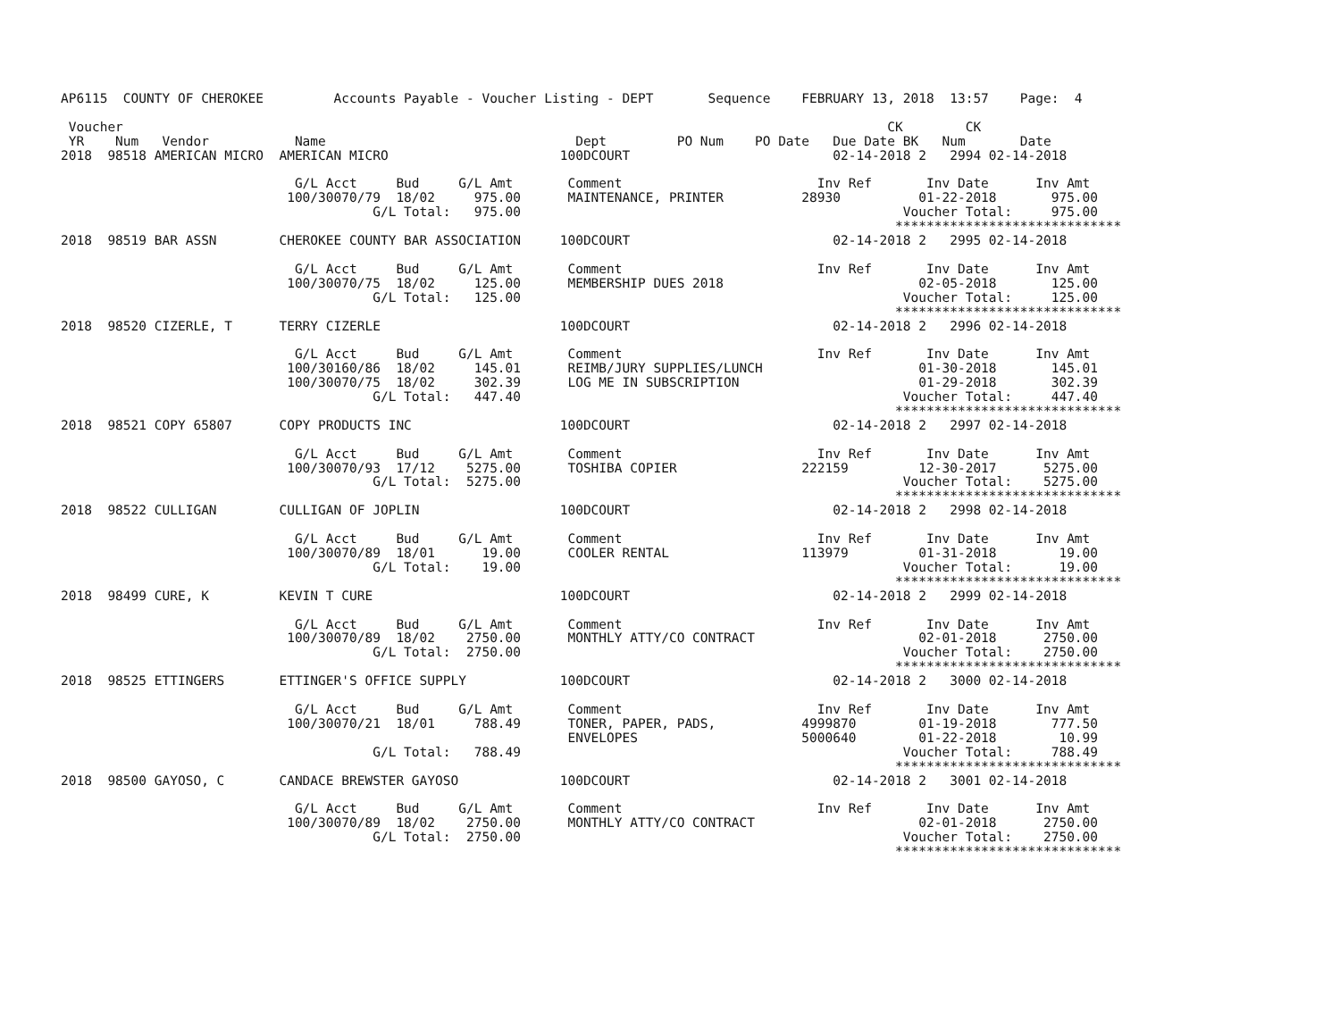AP6115  COUNTY OF CHEROKEE         Accounts Payable - Voucher Listing - DEPT       Sequence    FEBRUARY 13, 2018  13:57    Page:  4

 Voucher                                                                                                  CK        CK
 YR    Num   Vendor           Name                                Dept         PO Num    PO Date   Due Date BK   Num       Date
2018  98518 AMERICAN MICRO  AMERICAN MICRO                      100DCOURT                          02-14-2018 2   2994 02-14-2018

                              G/L Acct     Bud     G/L Amt       Comment                         Inv Ref       Inv Date      Inv Amt
                             100/30070/79  18/02     975.00      MAINTENANCE, PRINTER          28930          01-22-2018       975.00
                                        G/L Total:   975.00                                                 Voucher Total:     975.00
                                                                                                           *****************************
2018  98519 BAR ASSN        CHEROKEE COUNTY BAR ASSOCIATION     100DCOURT                          02-14-2018 2   2995 02-14-2018

                              G/L Acct     Bud     G/L Amt       Comment                         Inv Ref       Inv Date      Inv Amt
                             100/30070/75  18/02     125.00      MEMBERSHIP DUES 2018                         02-05-2018       125.00
                                        G/L Total:   125.00                                                 Voucher Total:     125.00
                                                                                                           *****************************
2018  98520 CIZERLE, T      TERRY CIZERLE                       100DCOURT                          02-14-2018 2   2996 02-14-2018

                              G/L Acct     Bud     G/L Amt       Comment                         Inv Ref       Inv Date      Inv Amt
                             100/30160/86  18/02     145.01      REIMB/JURY SUPPLIES/LUNCH                    01-30-2018       145.01
                             100/30070/75  18/02     302.39      LOG ME IN SUBSCRIPTION                       01-29-2018       302.39
                                        G/L Total:   447.40                                                 Voucher Total:     447.40
                                                                                                           *****************************
2018  98521 COPY 65807      COPY PRODUCTS INC                   100DCOURT                          02-14-2018 2   2997 02-14-2018

                              G/L Acct     Bud     G/L Amt       Comment                         Inv Ref       Inv Date      Inv Amt
                             100/30070/93  17/12    5275.00      TOSHIBA COPIER                222159         12-30-2017      5275.00
                                        G/L Total:  5275.00                                                 Voucher Total:    5275.00
                                                                                                           *****************************
2018  98522 CULLIGAN        CULLIGAN OF JOPLIN                  100DCOURT                          02-14-2018 2   2998 02-14-2018

                              G/L Acct     Bud     G/L Amt       Comment                         Inv Ref       Inv Date      Inv Amt
                             100/30070/89  18/01      19.00      COOLER RENTAL                 113979         01-31-2018        19.00
                                        G/L Total:    19.00                                                 Voucher Total:      19.00
                                                                                                           *****************************
2018  98499 CURE, K         KEVIN T CURE                        100DCOURT                          02-14-2018 2   2999 02-14-2018

                              G/L Acct     Bud     G/L Amt       Comment                         Inv Ref       Inv Date      Inv Amt
                             100/30070/89  18/02    2750.00      MONTHLY ATTY/CO CONTRACT                     02-01-2018      2750.00
                                        G/L Total:  2750.00                                                 Voucher Total:    2750.00
                                                                                                           *****************************
2018  98525 ETTINGERS       ETTINGER'S OFFICE SUPPLY            100DCOURT                          02-14-2018 2   3000 02-14-2018

                              G/L Acct     Bud     G/L Amt       Comment                         Inv Ref       Inv Date      Inv Amt
                             100/30070/21  18/01     788.49      TONER, PAPER, PADS,           4999870        01-19-2018       777.50
                                                                 ENVELOPES                     5000640        01-22-2018        10.99
                                        G/L Total:   788.49                                                 Voucher Total:     788.49
                                                                                                           *****************************
2018  98500 GAYOSO, C       CANDACE BREWSTER GAYOSO             100DCOURT                          02-14-2018 2   3001 02-14-2018

                              G/L Acct     Bud     G/L Amt       Comment                         Inv Ref       Inv Date      Inv Amt
                             100/30070/89  18/02    2750.00      MONTHLY ATTY/CO CONTRACT                     02-01-2018      2750.00
                                        G/L Total:  2750.00                                                 Voucher Total:    2750.00
                                                                                                           *****************************